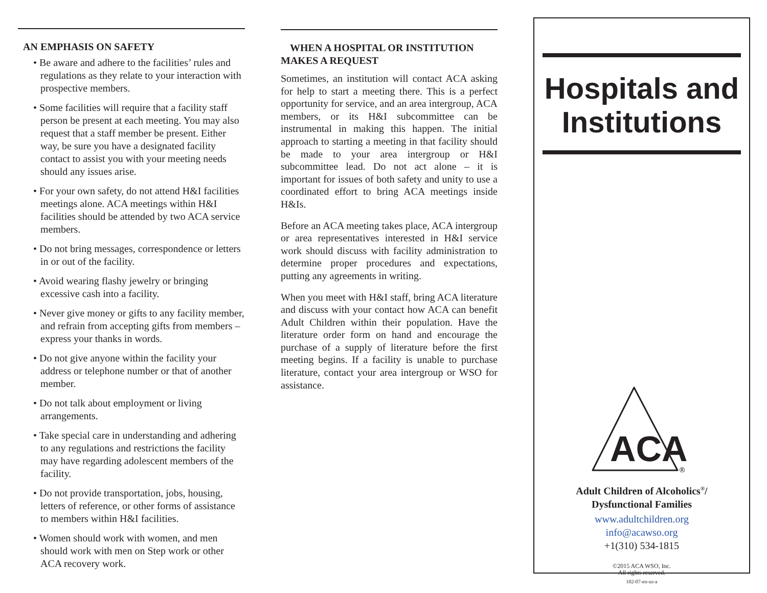AN EMPHASIS ON SAFETY
• Be aware and adhere to the facilities’ rules and regulations as they relate to your interaction with prospective members.
• Some facilities will require that a facility staff person be present at each meeting. You may also request that a staff member be present. Either way, be sure you have a designated facility contact to assist you with your meeting needs should any issues arise.
• For your own safety, do not attend H&I facilities meetings alone. ACA meetings within H&I facilities should be attended by two ACA service members.
• Do not bring messages, correspondence or letters in or out of the facility.
• Avoid wearing flashy jewelry or bringing excessive cash into a facility.
• Never give money or gifts to any facility member, and refrain from accepting gifts from members – express your thanks in words.
• Do not give anyone within the facility your address or telephone number or that of another member.
• Do not talk about employment or living arrangements.
• Take special care in understanding and adhering to any regulations and restrictions the facility may have regarding adolescent members of the facility.
• Do not provide transportation, jobs, housing, letters of reference, or other forms of assistance to members within H&I facilities.
• Women should work with women, and men should work with men on Step work or other ACA recovery work.
WHEN A HOSPITAL OR INSTITUTION
MAKES A REQUEST
Sometimes, an institution will contact ACA asking for help to start a meeting there. This is a perfect opportunity for service, and an area intergroup, ACA members, or its H&I subcommittee can be instrumental in making this happen. The initial approach to starting a meeting in that facility should be made to your area intergroup or H&I subcommittee lead. Do not act alone – it is important for issues of both safety and unity to use a coordinated effort to bring ACA meetings inside H&Is.
Before an ACA meeting takes place, ACA intergroup or area representatives interested in H&I service work should discuss with facility administration to determine proper procedures and expectations, putting any agreements in writing.
When you meet with H&I staff, bring ACA literature and discuss with your contact how ACA can benefit Adult Children within their population. Have the literature order form on hand and encourage the purchase of a supply of literature before the first meeting begins. If a facility is unable to purchase literature, contact your area intergroup or WSO for assistance.
Hospitals and Institutions
ACA
®
Adult Children of Alcoholics<sup>®</sup>/
Dysfunctional Families
www.adultchildren.org
info@acawso.org
+1(310) 534-1815
©2015 ACA WSO, Inc.
All rights reserved.
102-07-en-us-a